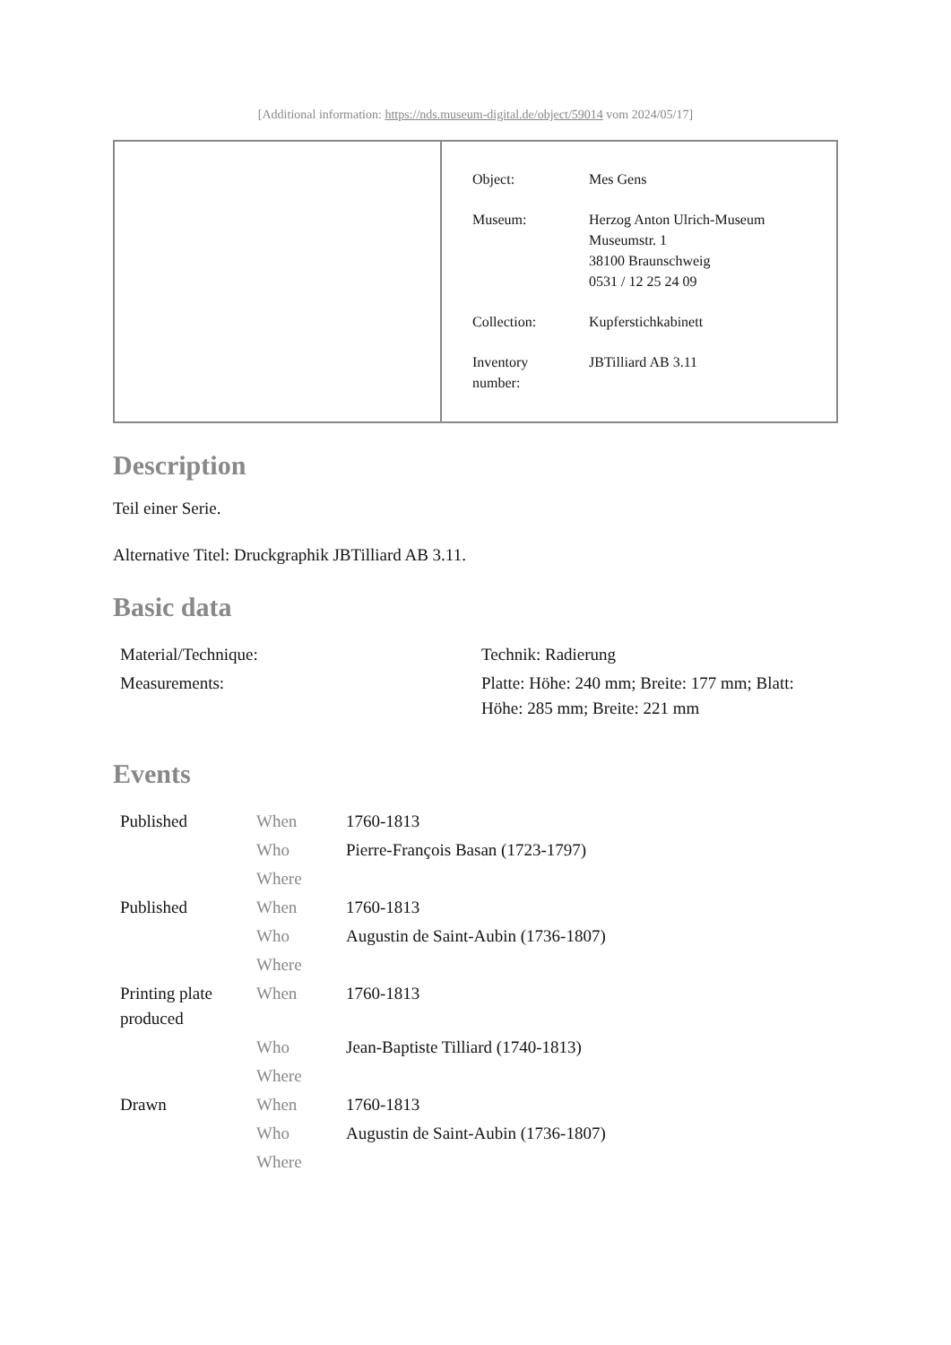[Additional information: https://nds.museum-digital.de/object/59014 vom 2024/05/17]
| Object: | Mes Gens |
| Museum: | Herzog Anton Ulrich-Museum Museumstr. 1 38100 Braunschweig 0531 / 12 25 24 09 |
| Collection: | Kupferstichkabinett |
| Inventory number: | JBTilliard AB 3.11 |
Description
Teil einer Serie.
Alternative Titel: Druckgraphik JBTilliard AB 3.11.
Basic data
| Material/Technique: | Technik: Radierung |
| Measurements: | Platte: Höhe: 240 mm; Breite: 177 mm; Blatt: Höhe: 285 mm; Breite: 221 mm |
Events
| Published | When | 1760-1813 |
| | Who | Pierre-François Basan (1723-1797) |
| | Where | |
| Published | When | 1760-1813 |
| | Who | Augustin de Saint-Aubin (1736-1807) |
| | Where | |
| Printing plate produced | When | 1760-1813 |
| | Who | Jean-Baptiste Tilliard (1740-1813) |
| | Where | |
| Drawn | When | 1760-1813 |
| | Who | Augustin de Saint-Aubin (1736-1807) |
| | Where | |